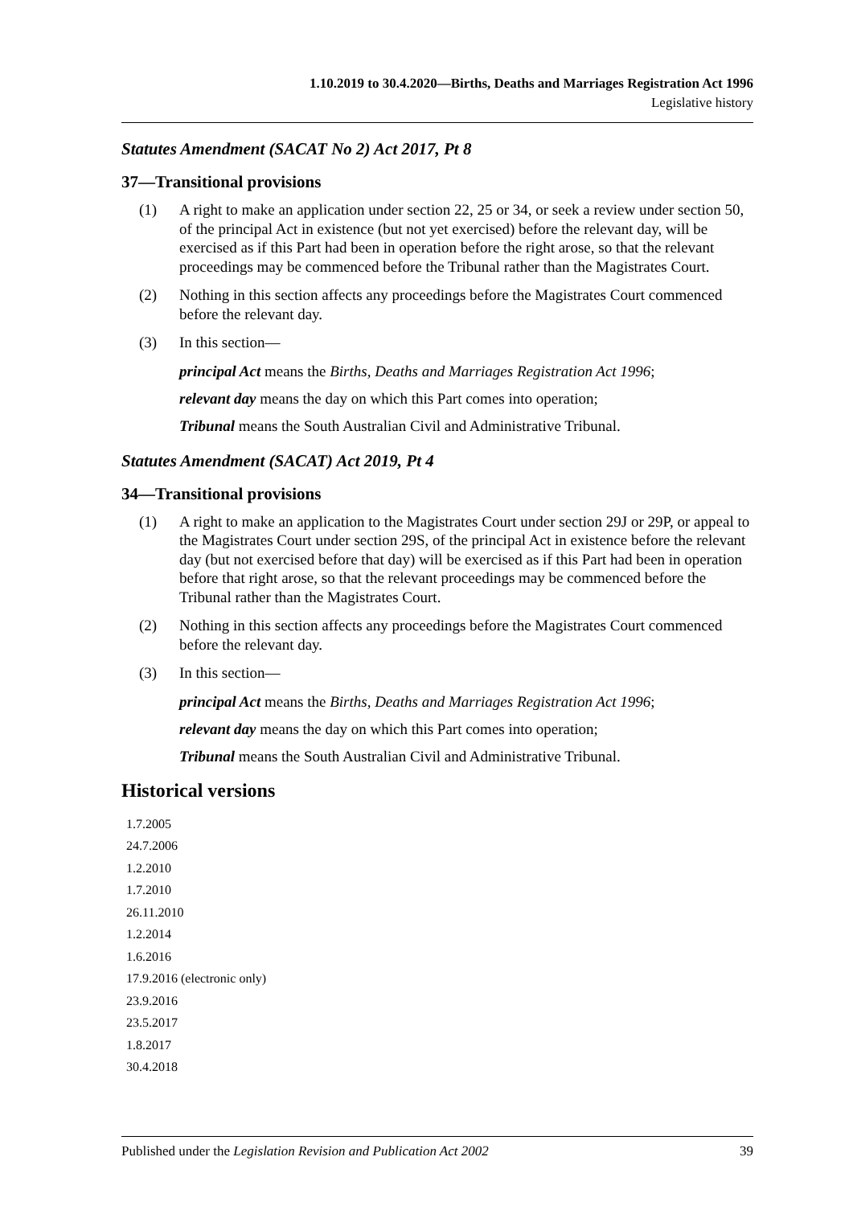1.10.2019 to 30.4.2020—Births, Deaths and Marriages Registration Act 1996
Legislative history
Statutes Amendment (SACAT No 2) Act 2017, Pt 8
37—Transitional provisions
(1) A right to make an application under section 22, 25 or 34, or seek a review under section 50, of the principal Act in existence (but not yet exercised) before the relevant day, will be exercised as if this Part had been in operation before the right arose, so that the relevant proceedings may be commenced before the Tribunal rather than the Magistrates Court.
(2) Nothing in this section affects any proceedings before the Magistrates Court commenced before the relevant day.
(3) In this section—
principal Act means the Births, Deaths and Marriages Registration Act 1996;
relevant day means the day on which this Part comes into operation;
Tribunal means the South Australian Civil and Administrative Tribunal.
Statutes Amendment (SACAT) Act 2019, Pt 4
34—Transitional provisions
(1) A right to make an application to the Magistrates Court under section 29J or 29P, or appeal to the Magistrates Court under section 29S, of the principal Act in existence before the relevant day (but not exercised before that day) will be exercised as if this Part had been in operation before that right arose, so that the relevant proceedings may be commenced before the Tribunal rather than the Magistrates Court.
(2) Nothing in this section affects any proceedings before the Magistrates Court commenced before the relevant day.
(3) In this section—
principal Act means the Births, Deaths and Marriages Registration Act 1996;
relevant day means the day on which this Part comes into operation;
Tribunal means the South Australian Civil and Administrative Tribunal.
Historical versions
1.7.2005
24.7.2006
1.2.2010
1.7.2010
26.11.2010
1.2.2014
1.6.2016
17.9.2016 (electronic only)
23.9.2016
23.5.2017
1.8.2017
30.4.2018
Published under the Legislation Revision and Publication Act 2002 39